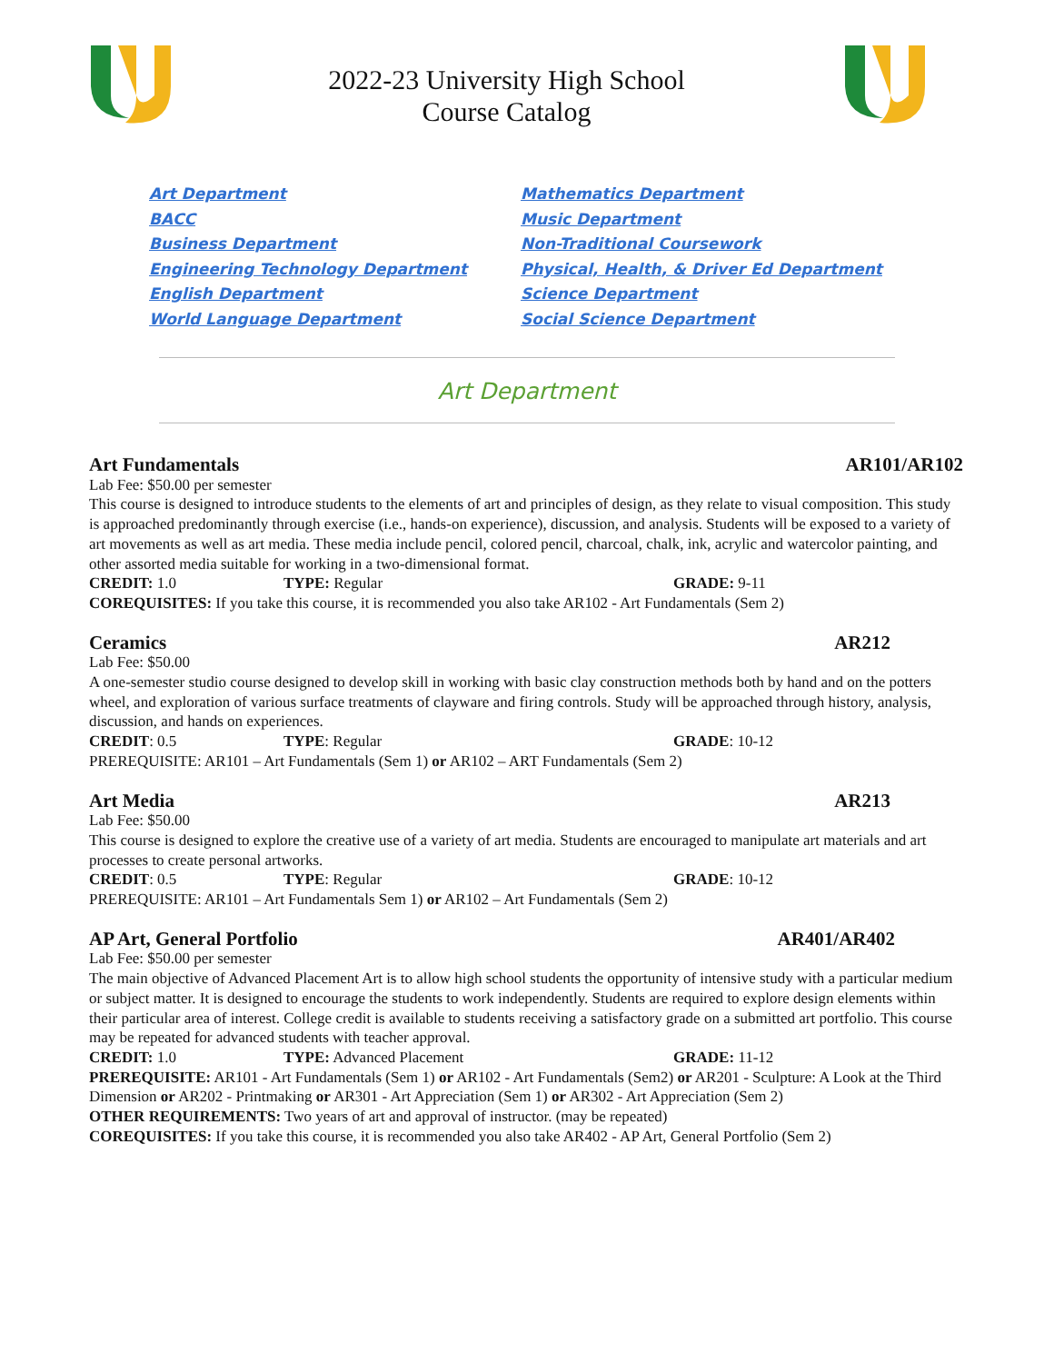2022-23 University High School
Course Catalog
Art Department
BACC
Business Department
Engineering Technology Department
English Department
World Language Department
Mathematics Department
Music Department
Non-Traditional Coursework
Physical, Health, & Driver Ed Department
Science Department
Social Science Department
Art Department
Art Fundamentals AR101/AR102
Lab Fee: $50.00 per semester
This course is designed to introduce students to the elements of art and principles of design, as they relate to visual composition. This study is approached predominantly through exercise (i.e., hands-on experience), discussion, and analysis. Students will be exposed to a variety of art movements as well as art media. These media include pencil, colored pencil, charcoal, chalk, ink, acrylic and watercolor painting, and other assorted media suitable for working in a two-dimensional format.
CREDIT: 1.0 TYPE: Regular GRADE: 9-11
COREQUISITES: If you take this course, it is recommended you also take AR102 - Art Fundamentals (Sem 2)
Ceramics AR212
Lab Fee: $50.00
A one-semester studio course designed to develop skill in working with basic clay construction methods both by hand and on the potters wheel, and exploration of various surface treatments of clayware and firing controls. Study will be approached through history, analysis, discussion, and hands on experiences.
CREDIT: 0.5 TYPE: Regular GRADE: 10-12
PREREQUISITE: AR101 – Art Fundamentals (Sem 1) or AR102 – ART Fundamentals (Sem 2)
Art Media AR213
Lab Fee: $50.00
This course is designed to explore the creative use of a variety of art media. Students are encouraged to manipulate art materials and art processes to create personal artworks.
CREDIT: 0.5 TYPE: Regular GRADE: 10-12
PREREQUISITE: AR101 – Art Fundamentals Sem 1) or AR102 – Art Fundamentals (Sem 2)
AP Art, General Portfolio AR401/AR402
Lab Fee: $50.00 per semester
The main objective of Advanced Placement Art is to allow high school students the opportunity of intensive study with a particular medium or subject matter. It is designed to encourage the students to work independently. Students are required to explore design elements within their particular area of interest. College credit is available to students receiving a satisfactory grade on a submitted art portfolio. This course may be repeated for advanced students with teacher approval.
CREDIT: 1.0 TYPE: Advanced Placement GRADE: 11-12
PREREQUISITE: AR101 - Art Fundamentals (Sem 1) or AR102 - Art Fundamentals (Sem2) or AR201 - Sculpture: A Look at the Third Dimension or AR202 - Printmaking or AR301 - Art Appreciation (Sem 1) or AR302 - Art Appreciation (Sem 2)
OTHER REQUIREMENTS: Two years of art and approval of instructor. (may be repeated)
COREQUISITES: If you take this course, it is recommended you also take AR402 - AP Art, General Portfolio (Sem 2)